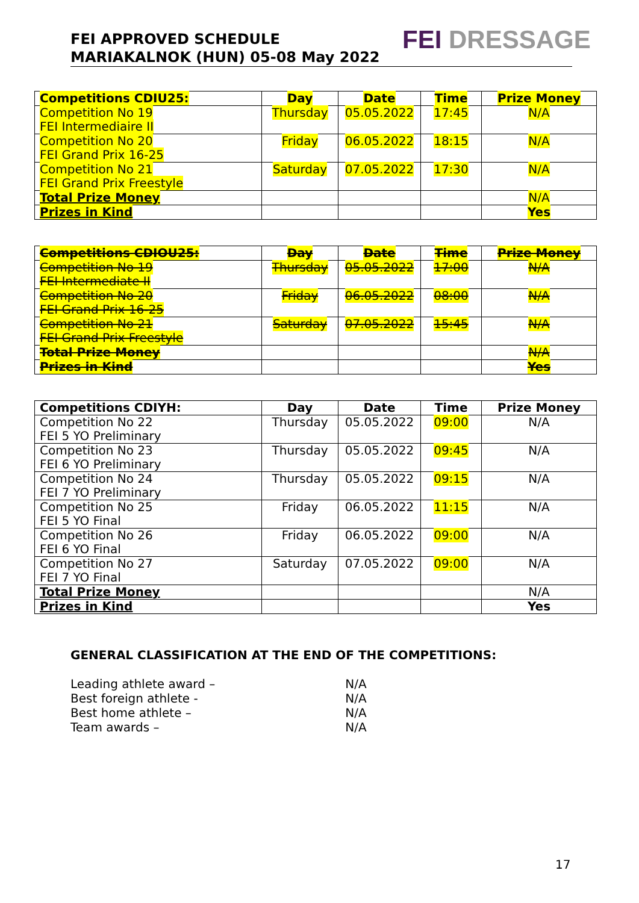FEI APPROVED SCHEDULE
MARIAKALNOK (HUN) 05-08 May 2022
FEI DRESSAGE
| Competitions CDIU25: | Day | Date | Time | Prize Money |
| --- | --- | --- | --- | --- |
| Competition No 19 FEI Intermediaire II | Thursday | 05.05.2022 | 17:45 | N/A |
| Competition No 20 FEI Grand Prix 16-25 | Friday | 06.05.2022 | 18:15 | N/A |
| Competition No 21 FEI Grand Prix Freestyle | Saturday | 07.05.2022 | 17:30 | N/A |
| Total Prize Money | | | | N/A |
| Prizes in Kind | | | | Yes |
| Competitions CDIOU25: | Day | Date | Time | Prize Money |
| --- | --- | --- | --- | --- |
| Competition No 19 FEI Intermediate II | Thursday | 05.05.2022 | 17:00 | N/A |
| Competition No 20 FEI Grand Prix 16-25 | Friday | 06.05.2022 | 08:00 | N/A |
| Competition No 21 FEI Grand Prix Freestyle | Saturday | 07.05.2022 | 15:45 | N/A |
| Total Prize Money | | | | N/A |
| Prizes in Kind | | | | Yes |
| Competitions CDIYH: | Day | Date | Time | Prize Money |
| --- | --- | --- | --- | --- |
| Competition No 22 FEI 5 YO Preliminary | Thursday | 05.05.2022 | 09:00 | N/A |
| Competition No 23 FEI 6 YO Preliminary | Thursday | 05.05.2022 | 09:45 | N/A |
| Competition No 24 FEI 7 YO Preliminary | Thursday | 05.05.2022 | 09:15 | N/A |
| Competition No 25 FEI 5 YO Final | Friday | 06.05.2022 | 11:15 | N/A |
| Competition No 26 FEI 6 YO Final | Friday | 06.05.2022 | 09:00 | N/A |
| Competition No 27 FEI 7 YO Final | Saturday | 07.05.2022 | 09:00 | N/A |
| Total Prize Money | | | | N/A |
| Prizes in Kind | | | | Yes |
GENERAL CLASSIFICATION AT THE END OF THE COMPETITIONS:
Leading athlete award – N/A
Best foreign athlete - N/A
Best home athlete – N/A
Team awards – N/A
17